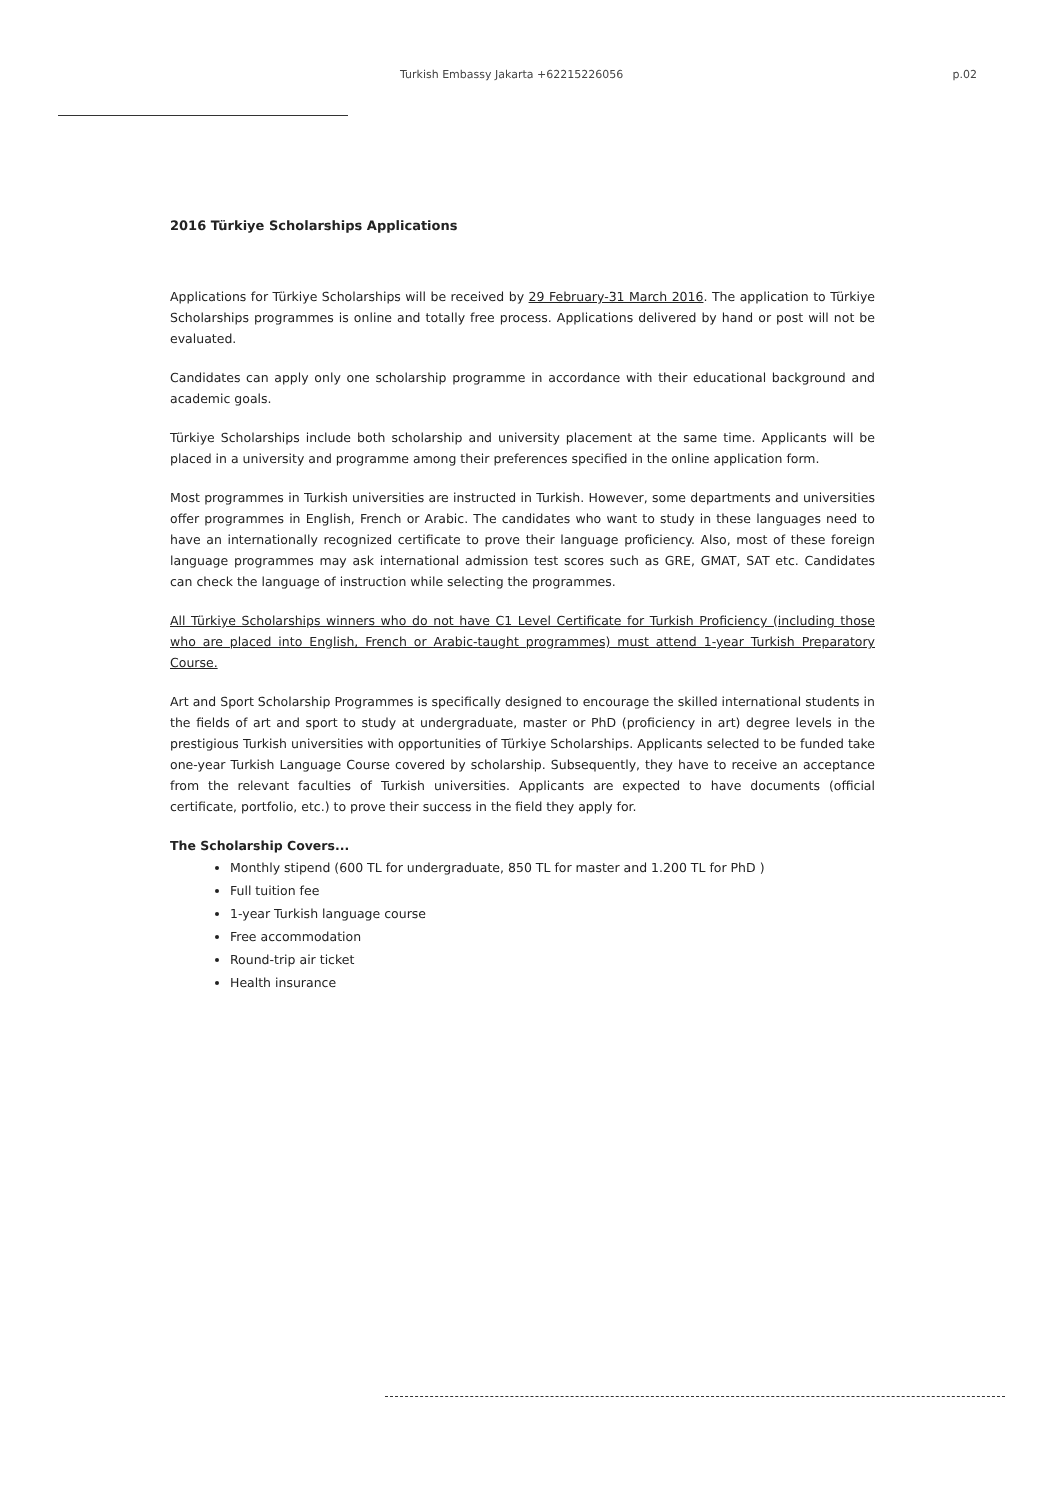Turkish Embassy Jakarta +62215226056 p.02
2016 Türkiye Scholarships Applications
Applications for Türkiye Scholarships will be received by 29 February-31 March 2016. The application to Türkiye Scholarships programmes is online and totally free process. Applications delivered by hand or post will not be evaluated.
Candidates can apply only one scholarship programme in accordance with their educational background and academic goals.
Türkiye Scholarships include both scholarship and university placement at the same time. Applicants will be placed in a university and programme among their preferences specified in the online application form.
Most programmes in Turkish universities are instructed in Turkish. However, some departments and universities offer programmes in English, French or Arabic. The candidates who want to study in these languages need to have an internationally recognized certificate to prove their language proficiency. Also, most of these foreign language programmes may ask international admission test scores such as GRE, GMAT, SAT etc. Candidates can check the language of instruction while selecting the programmes.
All Türkiye Scholarships winners who do not have C1 Level Certificate for Turkish Proficiency (including those who are placed into English, French or Arabic-taught programmes) must attend 1-year Turkish Preparatory Course.
Art and Sport Scholarship Programmes is specifically designed to encourage the skilled international students in the fields of art and sport to study at undergraduate, master or PhD (proficiency in art) degree levels in the prestigious Turkish universities with opportunities of Türkiye Scholarships. Applicants selected to be funded take one-year Turkish Language Course covered by scholarship. Subsequently, they have to receive an acceptance from the relevant faculties of Turkish universities. Applicants are expected to have documents (official certificate, portfolio, etc.) to prove their success in the field they apply for.
The Scholarship Covers...
Monthly stipend (600 TL for undergraduate, 850 TL for master and 1.200 TL for PhD )
Full tuition fee
1-year Turkish language course
Free accommodation
Round-trip air ticket
Health insurance